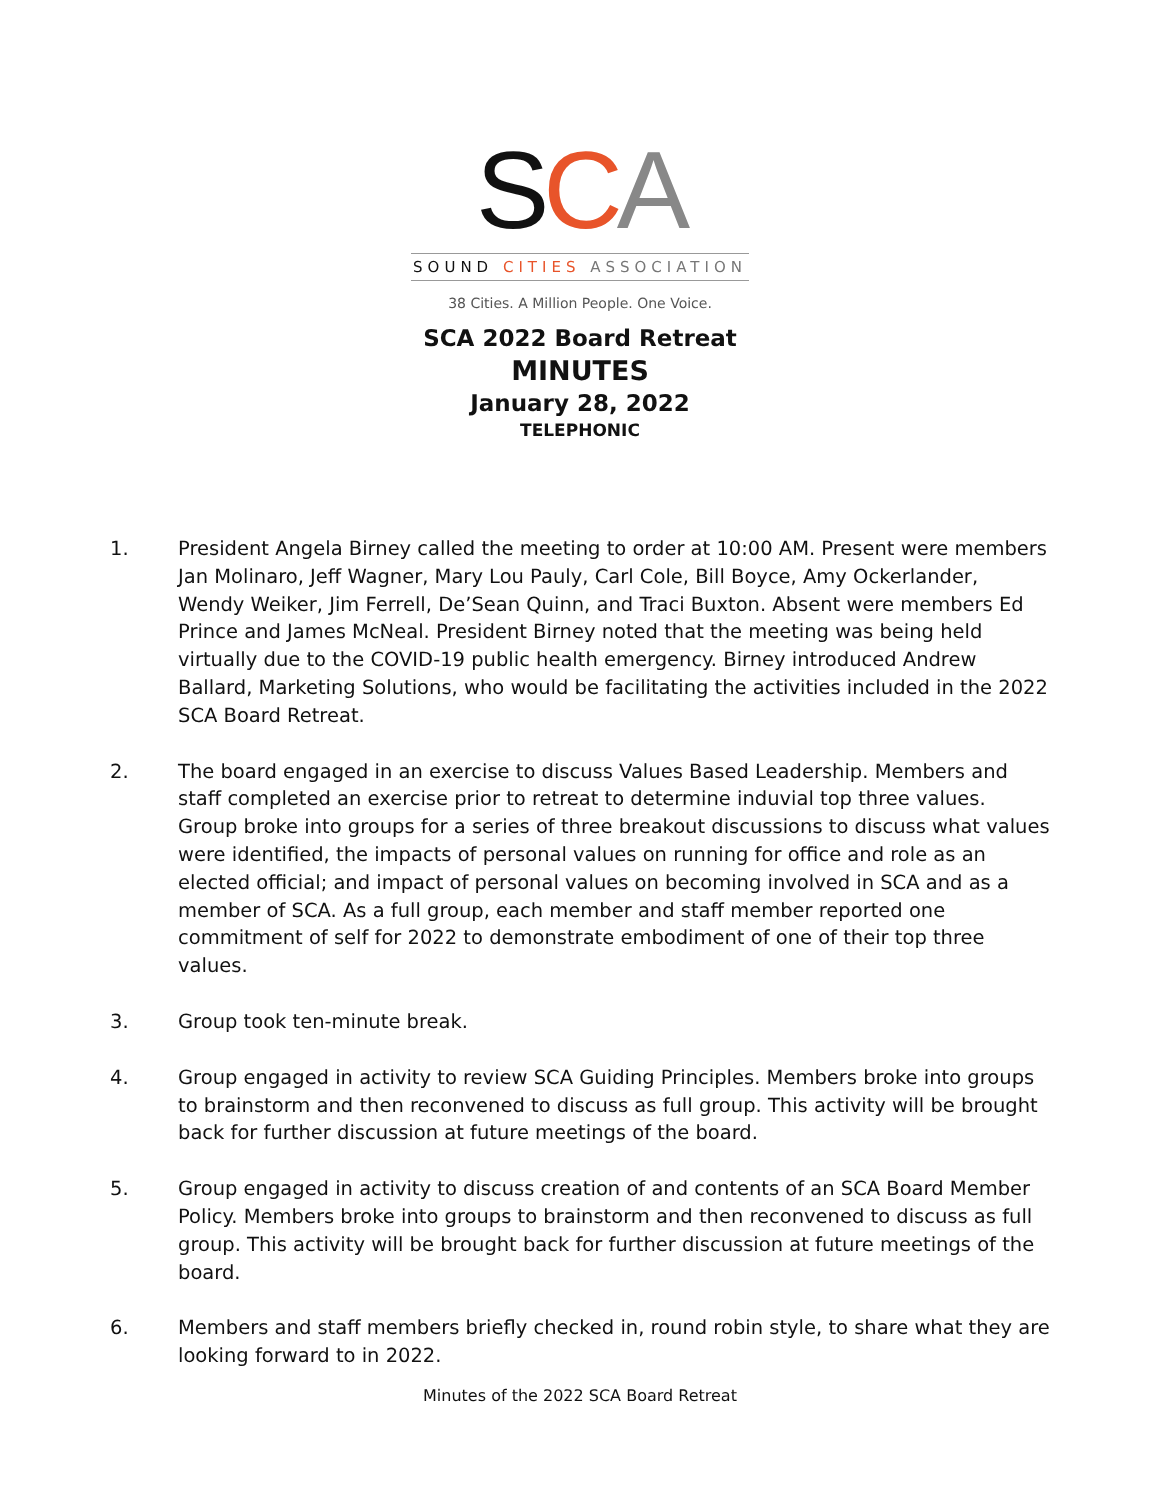SCA
SOUND CITIES ASSOCIATION
38 Cities. A Million People. One Voice.
SCA 2022 Board Retreat
MINUTES
January 28, 2022
TELEPHONIC
1. President Angela Birney called the meeting to order at 10:00 AM. Present were members Jan Molinaro, Jeff Wagner, Mary Lou Pauly, Carl Cole, Bill Boyce, Amy Ockerlander, Wendy Weiker, Jim Ferrell, De’Sean Quinn, and Traci Buxton. Absent were members Ed Prince and James McNeal. President Birney noted that the meeting was being held virtually due to the COVID-19 public health emergency. Birney introduced Andrew Ballard, Marketing Solutions, who would be facilitating the activities included in the 2022 SCA Board Retreat.
2. The board engaged in an exercise to discuss Values Based Leadership. Members and staff completed an exercise prior to retreat to determine induvial top three values. Group broke into groups for a series of three breakout discussions to discuss what values were identified, the impacts of personal values on running for office and role as an elected official; and impact of personal values on becoming involved in SCA and as a member of SCA. As a full group, each member and staff member reported one commitment of self for 2022 to demonstrate embodiment of one of their top three values.
3. Group took ten-minute break.
4. Group engaged in activity to review SCA Guiding Principles. Members broke into groups to brainstorm and then reconvened to discuss as full group. This activity will be brought back for further discussion at future meetings of the board.
5. Group engaged in activity to discuss creation of and contents of an SCA Board Member Policy. Members broke into groups to brainstorm and then reconvened to discuss as full group. This activity will be brought back for further discussion at future meetings of the board.
6. Members and staff members briefly checked in, round robin style, to share what they are looking forward to in 2022.
Minutes of the 2022 SCA Board Retreat